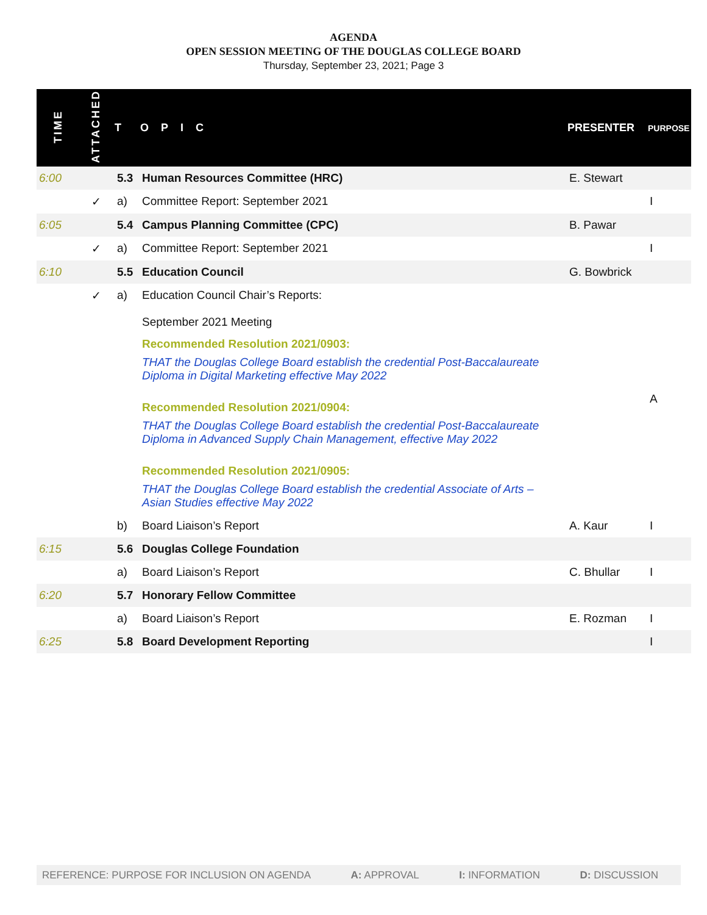AGENDA
OPEN SESSION MEETING OF THE DOUGLAS COLLEGE BOARD
Thursday, September 23, 2021; Page 3
| TIME | ATTACHED | T | OPIC | PRESENTER | PURPOSE |
| --- | --- | --- | --- | --- | --- |
| 6:00 | | 5.3 | Human Resources Committee (HRC) | E. Stewart | |
| | ✓ | a) | Committee Report: September 2021 | | I |
| 6:05 | | 5.4 | Campus Planning Committee (CPC) | B. Pawar | |
| | ✓ | a) | Committee Report: September 2021 | | I |
| 6:10 | | 5.5 | Education Council | G. Bowbrick | |
| | ✓ | a) | Education Council Chair’s Reports: September 2021 Meeting Recommended Resolution 2021/0903: THAT the Douglas College Board establish the credential Post-Baccalaureate Diploma in Digital Marketing effective May 2022 Recommended Resolution 2021/0904: THAT the Douglas College Board establish the credential Post-Baccalaureate Diploma in Advanced Supply Chain Management, effective May 2022 Recommended Resolution 2021/0905: THAT the Douglas College Board establish the credential Associate of Arts – Asian Studies effective May 2022 | | A |
| | | b) | Board Liaison’s Report | A. Kaur | I |
| 6:15 | | 5.6 | Douglas College Foundation | | |
| | | a) | Board Liaison’s Report | C. Bhullar | I |
| 6:20 | | 5.7 | Honorary Fellow Committee | | |
| | | a) | Board Liaison’s Report | E. Rozman | I |
| 6:25 | | 5.8 | Board Development Reporting | | I |
REFERENCE: PURPOSE FOR INCLUSION ON AGENDA A: APPROVAL I: INFORMATION D: DISCUSSION